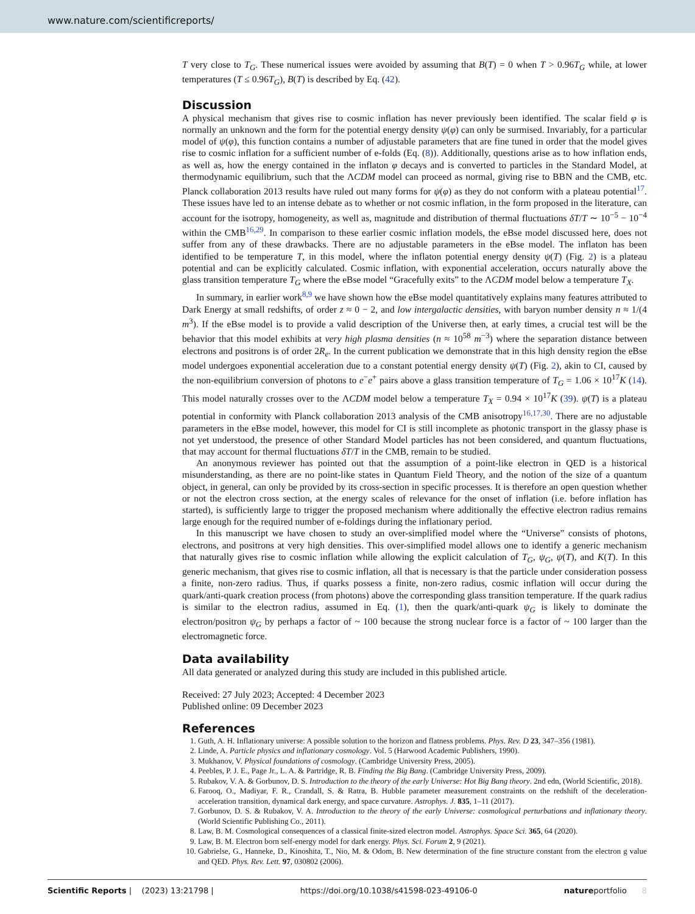www.nature.com/scientificreports/
T very close to T<sub>G</sub>. These numerical issues were avoided by assuming that B(T) = 0 when T > 0.96T<sub>G</sub> while, at lower temperatures (T ≤ 0.96T<sub>G</sub>), B(T) is described by Eq. (42).
Discussion
A physical mechanism that gives rise to cosmic inflation has never previously been identified. The scalar field φ is normally an unknown and the form for the potential energy density ψ(φ) can only be surmised. Invariably, for a particular model of ψ(φ), this function contains a number of adjustable parameters that are fine tuned in order that the model gives rise to cosmic inflation for a sufficient number of e-folds (Eq. (8)). Additionally, questions arise as to how inflation ends, as well as, how the energy contained in the inflaton φ decays and is converted to particles in the Standard Model, at thermodynamic equilibrium, such that the ΛCDM model can proceed as normal, giving rise to BBN and the CMB, etc. Planck collaboration 2013 results have ruled out many forms for ψ(φ) as they do not conform with a plateau potential<sup>17</sup>. These issues have led to an intense debate as to whether or not cosmic inflation, in the form proposed in the literature, can account for the isotropy, homogeneity, as well as, magnitude and distribution of thermal fluctuations δT/T ∼ 10<sup>−5</sup> − 10<sup>−4</sup> within the CMB<sup>16,29</sup>. In comparison to these earlier cosmic inflation models, the eBse model discussed here, does not suffer from any of these drawbacks. There are no adjustable parameters in the eBse model. The inflaton has been identified to be temperature T, in this model, where the inflaton potential energy density ψ(T) (Fig. 2) is a plateau potential and can be explicitly calculated. Cosmic inflation, with exponential acceleration, occurs naturally above the glass transition temperature T<sub>G</sub> where the eBse model “Gracefully exits” to the ΛCDM model below a temperature T<sub>X</sub>.
In summary, in earlier work<sup>8,9</sup> we have shown how the eBse model quantitatively explains many features attributed to Dark Energy at small redshifts, of order z ≈ 0 − 2, and low intergalactic densities, with baryon number density n ≈ 1/(4 m<sup>3</sup>). If the eBse model is to provide a valid description of the Universe then, at early times, a crucial test will be the behavior that this model exhibits at very high plasma densities (n ≈ 10<sup>58</sup> m<sup>−3</sup>) where the separation distance between electrons and positrons is of order 2R<sub>e</sub>. In the current publication we demonstrate that in this high density region the eBse model undergoes exponential acceleration due to a constant potential energy density ψ(T) (Fig. 2), akin to CI, caused by the non-equilibrium conversion of photons to e<sup>−</sup>e<sup>+</sup> pairs above a glass transition temperature of T<sub>G</sub> = 1.06 × 10<sup>17</sup>K (14). This model naturally crosses over to the ΛCDM model below a temperature T<sub>X</sub> = 0.94 × 10<sup>17</sup>K (39). ψ(T) is a plateau potential in conformity with Planck collaboration 2013 analysis of the CMB anisotropy<sup>16,17,30</sup>. There are no adjustable parameters in the eBse model, however, this model for CI is still incomplete as photonic transport in the glassy phase is not yet understood, the presence of other Standard Model particles has not been considered, and quantum fluctuations, that may account for thermal fluctuations δT/T in the CMB, remain to be studied.
An anonymous reviewer has pointed out that the assumption of a point-like electron in QED is a historical misunderstanding, as there are no point-like states in Quantum Field Theory, and the notion of the size of a quantum object, in general, can only be provided by its cross-section in specific processes. It is therefore an open question whether or not the electron cross section, at the energy scales of relevance for the onset of inflation (i.e. before inflation has started), is sufficiently large to trigger the proposed mechanism where additionally the effective electron radius remains large enough for the required number of e-foldings during the inflationary period.
In this manuscript we have chosen to study an over-simplified model where the “Universe” consists of photons, electrons, and positrons at very high densities. This over-simplified model allows one to identify a generic mechanism that naturally gives rise to cosmic inflation while allowing the explicit calculation of T<sub>G</sub>, ψ<sub>G</sub>, ψ(T), and K(T). In this generic mechanism, that gives rise to cosmic inflation, all that is necessary is that the particle under consideration possess a finite, non-zero radius. Thus, if quarks possess a finite, non-zero radius, cosmic inflation will occur during the quark/anti-quark creation process (from photons) above the corresponding glass transition temperature. If the quark radius is similar to the electron radius, assumed in Eq. (1), then the quark/anti-quark ψ<sub>G</sub> is likely to dominate the electron/positron ψ<sub>G</sub> by perhaps a factor of ~ 100 because the strong nuclear force is a factor of ~ 100 larger than the electromagnetic force.
Data availability
All data generated or analyzed during this study are included in this published article.
Received: 27 July 2023; Accepted: 4 December 2023
Published online: 09 December 2023
References
1. Guth, A. H. Inflationary universe: A possible solution to the horizon and flatness problems. Phys. Rev. D 23, 347–356 (1981).
2. Linde, A. Particle physics and inflationary cosmology. Vol. 5 (Harwood Academic Publishers, 1990).
3. Mukhanov, V. Physical foundations of cosmology. (Cambridge University Press, 2005).
4. Peebles, P. J. E., Page Jr., L. A. & Partridge, R. B. Finding the Big Bang. (Cambridge University Press, 2009).
5. Rubakov, V. A. & Gorbunov, D. S. Introduction to the theory of the early Universe: Hot Big Bang theory. 2nd edn, (World Scientific, 2018).
6. Farooq, O., Madiyar, F. R., Crandall, S. & Ratra, B. Hubble parameter measurement constraints on the redshift of the deceleration-acceleration transition, dynamical dark energy, and space curvature. Astrophys. J. 835, 1–11 (2017).
7. Gorbunov, D. S. & Rubakov, V. A. Introduction to the theory of the early Universe: cosmological perturbations and inflationary theory. (World Scientific Publishing Co., 2011).
8. Law, B. M. Cosmological consequences of a classical finite-sized electron model. Astrophys. Space Sci. 365, 64 (2020).
9. Law, B. M. Electron born self-energy model for dark energy. Phys. Sci. Forum 2, 9 (2021).
10. Gabrielse, G., Hanneke, D., Kinoshita, T., Nio, M. & Odom, B. New determination of the fine structure constant from the electron g value and QED. Phys. Rev. Lett. 97, 030802 (2006).
Scientific Reports | (2023) 13:21798 | https://doi.org/10.1038/s41598-023-49106-0 natureportfolio 8